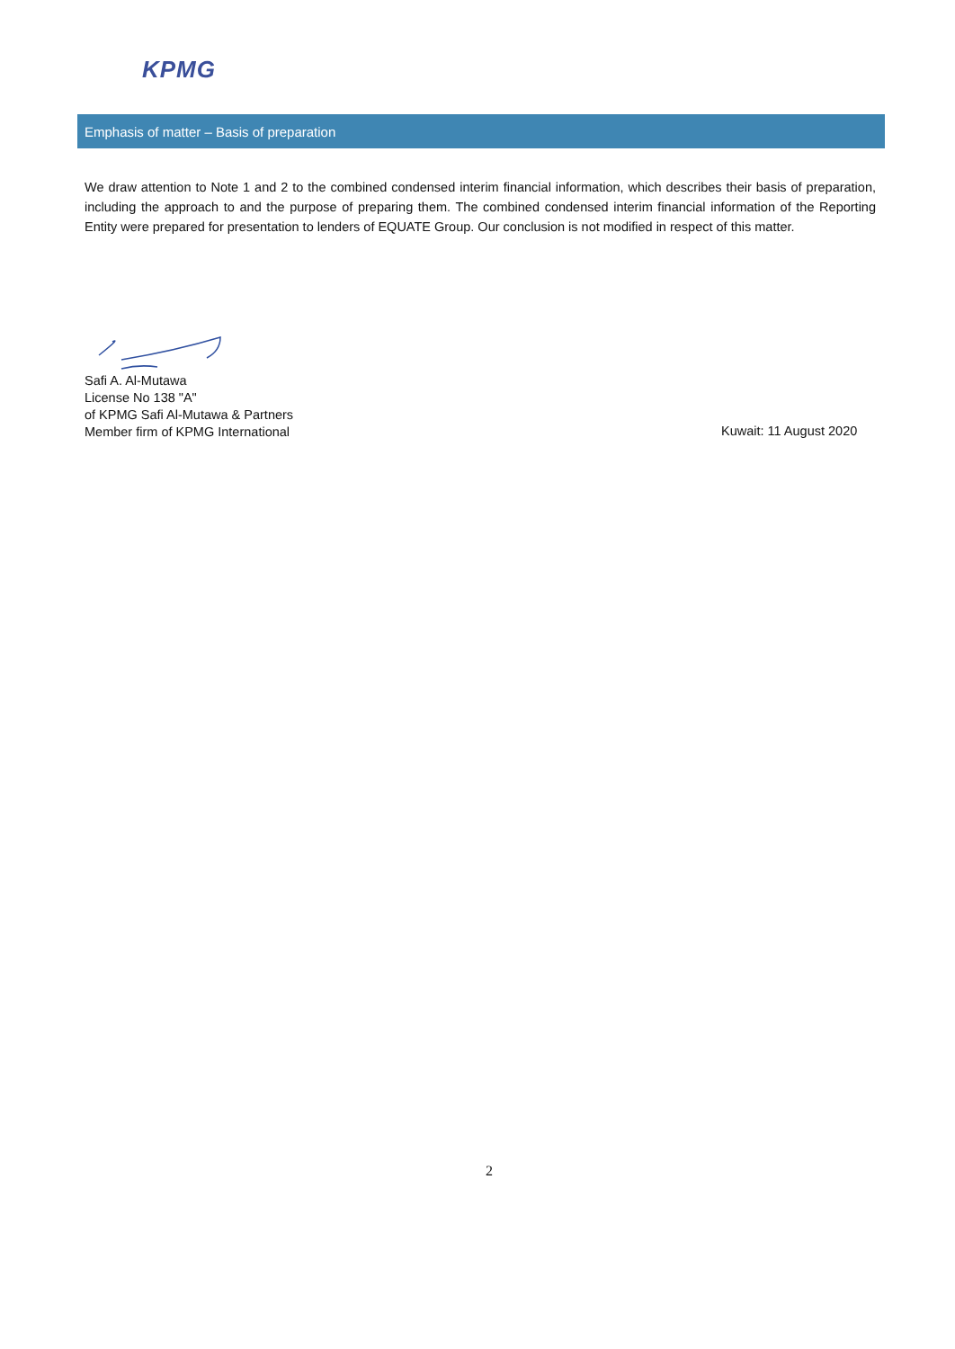KPMG
Emphasis of matter – Basis of preparation
We draw attention to Note 1 and 2 to the combined condensed interim financial information, which describes their basis of preparation, including the approach to and the purpose of preparing them. The combined condensed interim financial information of the Reporting Entity were prepared for presentation to lenders of EQUATE Group. Our conclusion is not modified in respect of this matter.
Safi A. Al-Mutawa
License No 138 "A"
of KPMG Safi Al-Mutawa & Partners
Member firm of KPMG International
Kuwait: 11 August 2020
2